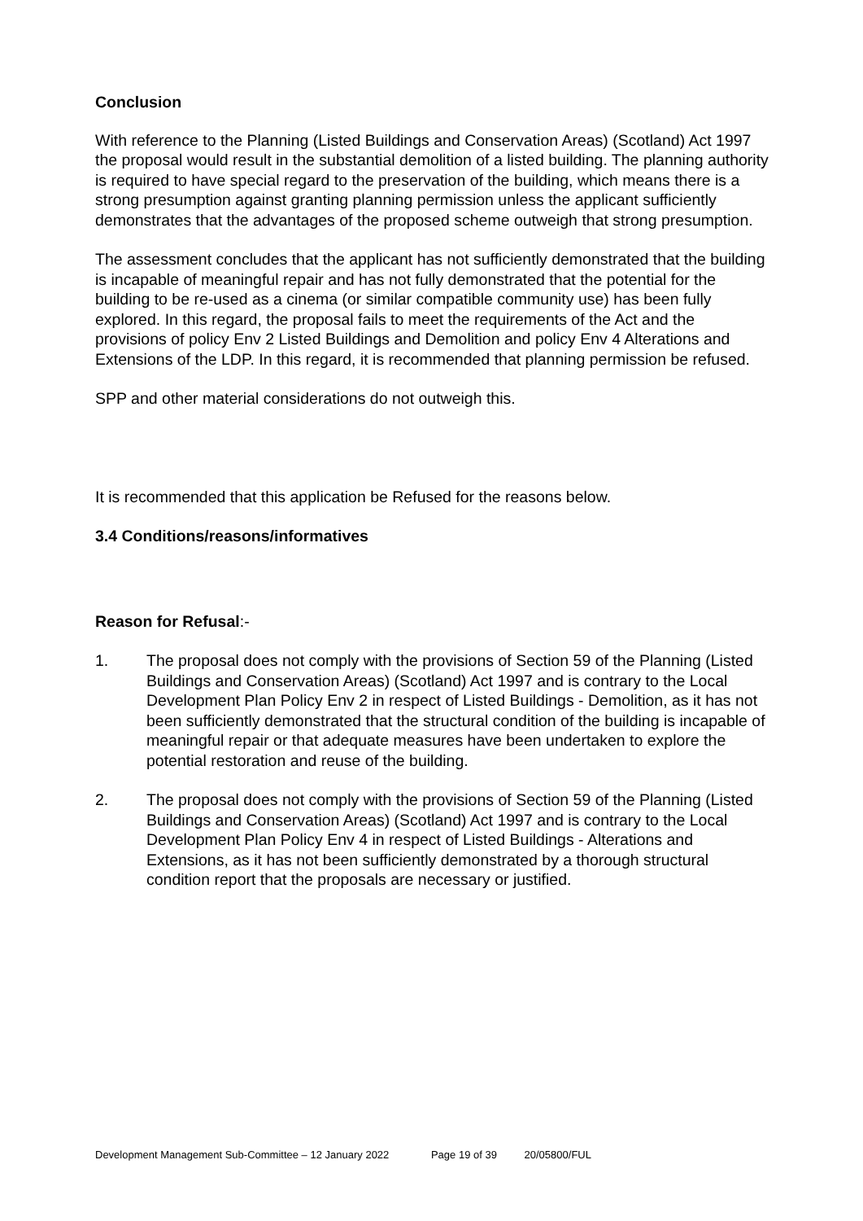Conclusion
With reference to the Planning (Listed Buildings and Conservation Areas) (Scotland) Act 1997 the proposal would result in the substantial demolition of a listed building. The planning authority is required to have special regard to the preservation of the building, which means there is a strong presumption against granting planning permission unless the applicant sufficiently demonstrates that the advantages of the proposed scheme outweigh that strong presumption.
The assessment concludes that the applicant has not sufficiently demonstrated that the building is incapable of meaningful repair and has not fully demonstrated that the potential for the building to be re-used as a cinema (or similar compatible community use) has been fully explored. In this regard, the proposal fails to meet the requirements of the Act and the provisions of policy Env 2 Listed Buildings and Demolition and policy Env 4 Alterations and Extensions of the LDP. In this regard, it is recommended that planning permission be refused.
SPP and other material considerations do not outweigh this.
It is recommended that this application be Refused for the reasons below.
3.4 Conditions/reasons/informatives
Reason for Refusal:-
1. The proposal does not comply with the provisions of Section 59 of the Planning (Listed Buildings and Conservation Areas) (Scotland) Act 1997 and is contrary to the Local Development Plan Policy Env 2 in respect of Listed Buildings - Demolition, as it has not been sufficiently demonstrated that the structural condition of the building is incapable of meaningful repair or that adequate measures have been undertaken to explore the potential restoration and reuse of the building.
2. The proposal does not comply with the provisions of Section 59 of the Planning (Listed Buildings and Conservation Areas) (Scotland) Act 1997 and is contrary to the Local Development Plan Policy Env 4 in respect of Listed Buildings - Alterations and Extensions, as it has not been sufficiently demonstrated by a thorough structural condition report that the proposals are necessary or justified.
Development Management Sub-Committee – 12 January 2022 Page 19 of 39 20/05800/FUL